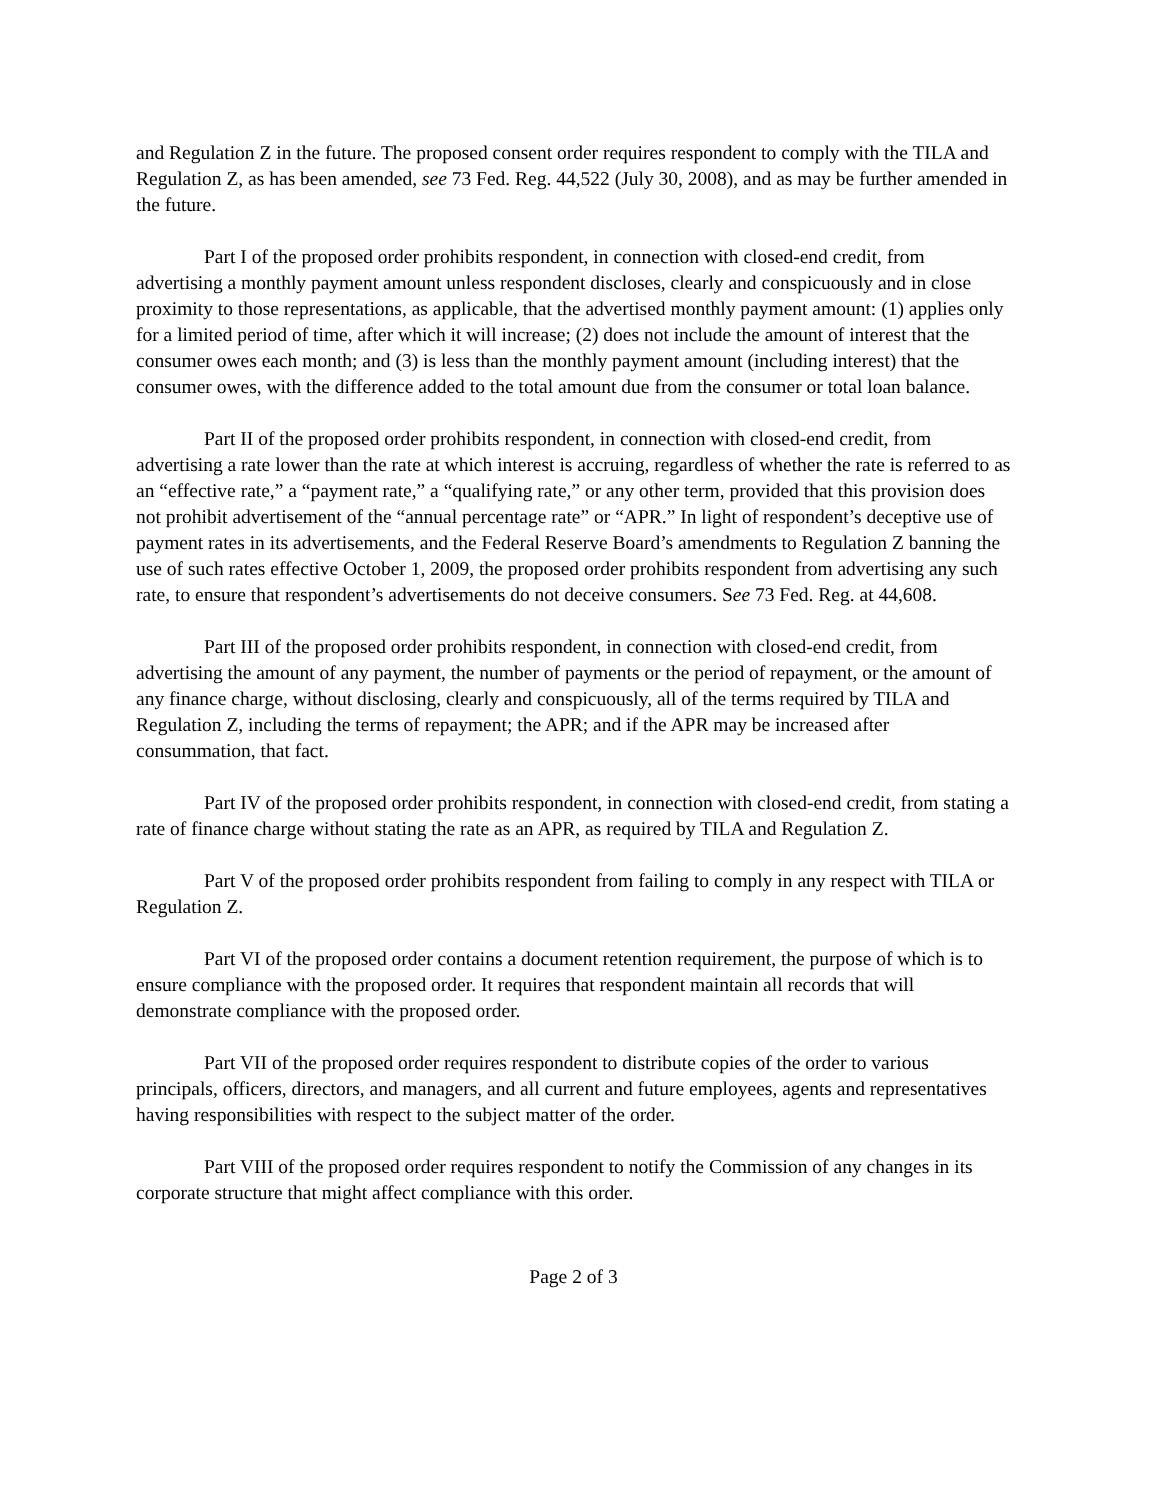and Regulation Z in the future. The proposed consent order requires respondent to comply with the TILA and Regulation Z, as has been amended, see 73 Fed. Reg. 44,522 (July 30, 2008), and as may be further amended in the future.
Part I of the proposed order prohibits respondent, in connection with closed-end credit, from advertising a monthly payment amount unless respondent discloses, clearly and conspicuously and in close proximity to those representations, as applicable, that the advertised monthly payment amount: (1) applies only for a limited period of time, after which it will increase; (2) does not include the amount of interest that the consumer owes each month; and (3) is less than the monthly payment amount (including interest) that the consumer owes, with the difference added to the total amount due from the consumer or total loan balance.
Part II of the proposed order prohibits respondent, in connection with closed-end credit, from advertising a rate lower than the rate at which interest is accruing, regardless of whether the rate is referred to as an “effective rate,” a “payment rate,” a “qualifying rate,” or any other term, provided that this provision does not prohibit advertisement of the “annual percentage rate” or “APR.” In light of respondent’s deceptive use of payment rates in its advertisements, and the Federal Reserve Board’s amendments to Regulation Z banning the use of such rates effective October 1, 2009, the proposed order prohibits respondent from advertising any such rate, to ensure that respondent’s advertisements do not deceive consumers. See 73 Fed. Reg. at 44,608.
Part III of the proposed order prohibits respondent, in connection with closed-end credit, from advertising the amount of any payment, the number of payments or the period of repayment, or the amount of any finance charge, without disclosing, clearly and conspicuously, all of the terms required by TILA and Regulation Z, including the terms of repayment; the APR; and if the APR may be increased after consummation, that fact.
Part IV of the proposed order prohibits respondent, in connection with closed-end credit, from stating a rate of finance charge without stating the rate as an APR, as required by TILA and Regulation Z.
Part V of the proposed order prohibits respondent from failing to comply in any respect with TILA or Regulation Z.
Part VI of the proposed order contains a document retention requirement, the purpose of which is to ensure compliance with the proposed order. It requires that respondent maintain all records that will demonstrate compliance with the proposed order.
Part VII of the proposed order requires respondent to distribute copies of the order to various principals, officers, directors, and managers, and all current and future employees, agents and representatives having responsibilities with respect to the subject matter of the order.
Part VIII of the proposed order requires respondent to notify the Commission of any changes in its corporate structure that might affect compliance with this order.
Page 2 of 3